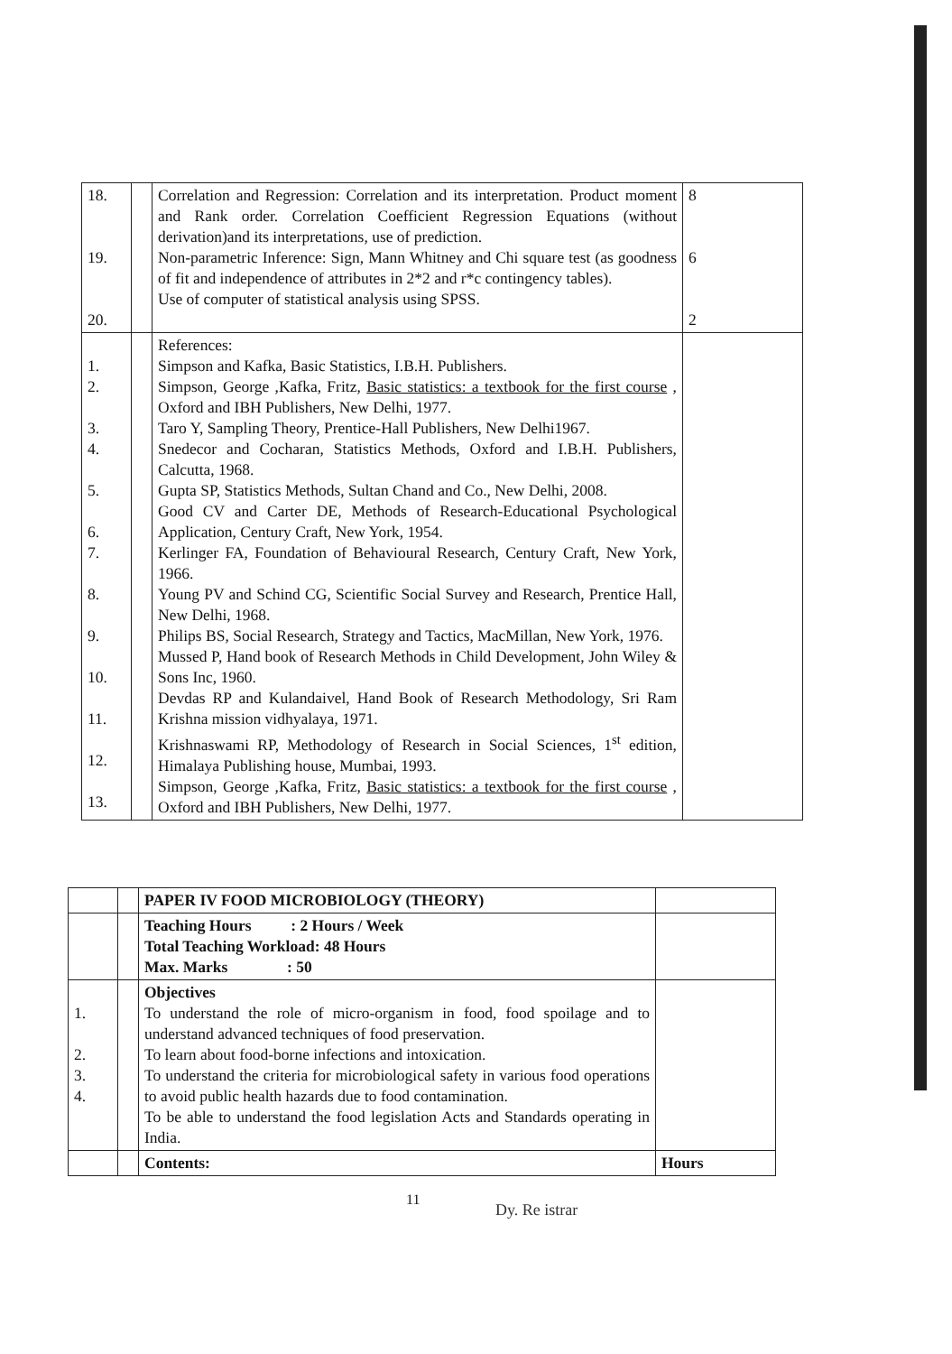| 18. 19. 20. | | Correlation and Regression: Correlation and its interpretation. Product moment and Rank order. Correlation Coefficient Regression Equations (without derivation)and its interpretations, use of prediction. Non-parametric Inference: Sign, Mann Whitney and Chi square test (as goodness of fit and independence of attributes in 2*2 and r*c contingency tables). Use of computer of statistical analysis using SPSS. | 8 6 2 |
| 1. 2. 3. 4. 5. 6. 7. 8. 9. 10. 11. 12. 13. | | References: Simpson and Kafka, Basic Statistics, I.B.H. Publishers. Simpson, George ,Kafka, Fritz, Basic statistics: a textbook for the first course , Oxford and IBH Publishers, New Delhi, 1977. Taro Y, Sampling Theory, Prentice-Hall Publishers, New Delhi1967. Snedecor and Cocharan, Statistics Methods, Oxford and I.B.H. Publishers, Calcutta, 1968. Gupta SP, Statistics Methods, Sultan Chand and Co., New Delhi, 2008. Good CV and Carter DE, Methods of Research-Educational Psychological Application, Century Craft, New York, 1954. Kerlinger FA, Foundation of Behavioural Research, Century Craft, New York, 1966. Young PV and Schind CG, Scientific Social Survey and Research, Prentice Hall, New Delhi, 1968. Philips BS, Social Research, Strategy and Tactics, MacMillan, New York, 1976. Mussed P, Hand book of Research Methods in Child Development, John Wiley & Sons Inc, 1960. Devdas RP and Kulandaivel, Hand Book of Research Methodology, Sri Ram Krishna mission vidhyalaya, 1971. Krishnaswami RP, Methodology of Research in Social Sciences, 1<sup>st</sup> edition, Himalaya Publishing house, Mumbai, 1993. Simpson, George ,Kafka, Fritz, Basic statistics: a textbook for the first course , Oxford and IBH Publishers, New Delhi, 1977. | |
| | | PAPER IV FOOD MICROBIOLOGY (THEORY) | |
| | | Teaching Hours : 2 Hours / Week Total Teaching Workload: 48 Hours Max. Marks : 50 | |
| 1. 2. 3. 4. | | Objectives To understand the role of micro-organism in food, food spoilage and to understand advanced techniques of food preservation. To learn about food-borne infections and intoxication. To understand the criteria for microbiological safety in various food operations to avoid public health hazards due to food contamination. To be able to understand the food legislation Acts and Standards operating in India. | |
| | | Contents: | Hours |
11
Dy. Re istrar